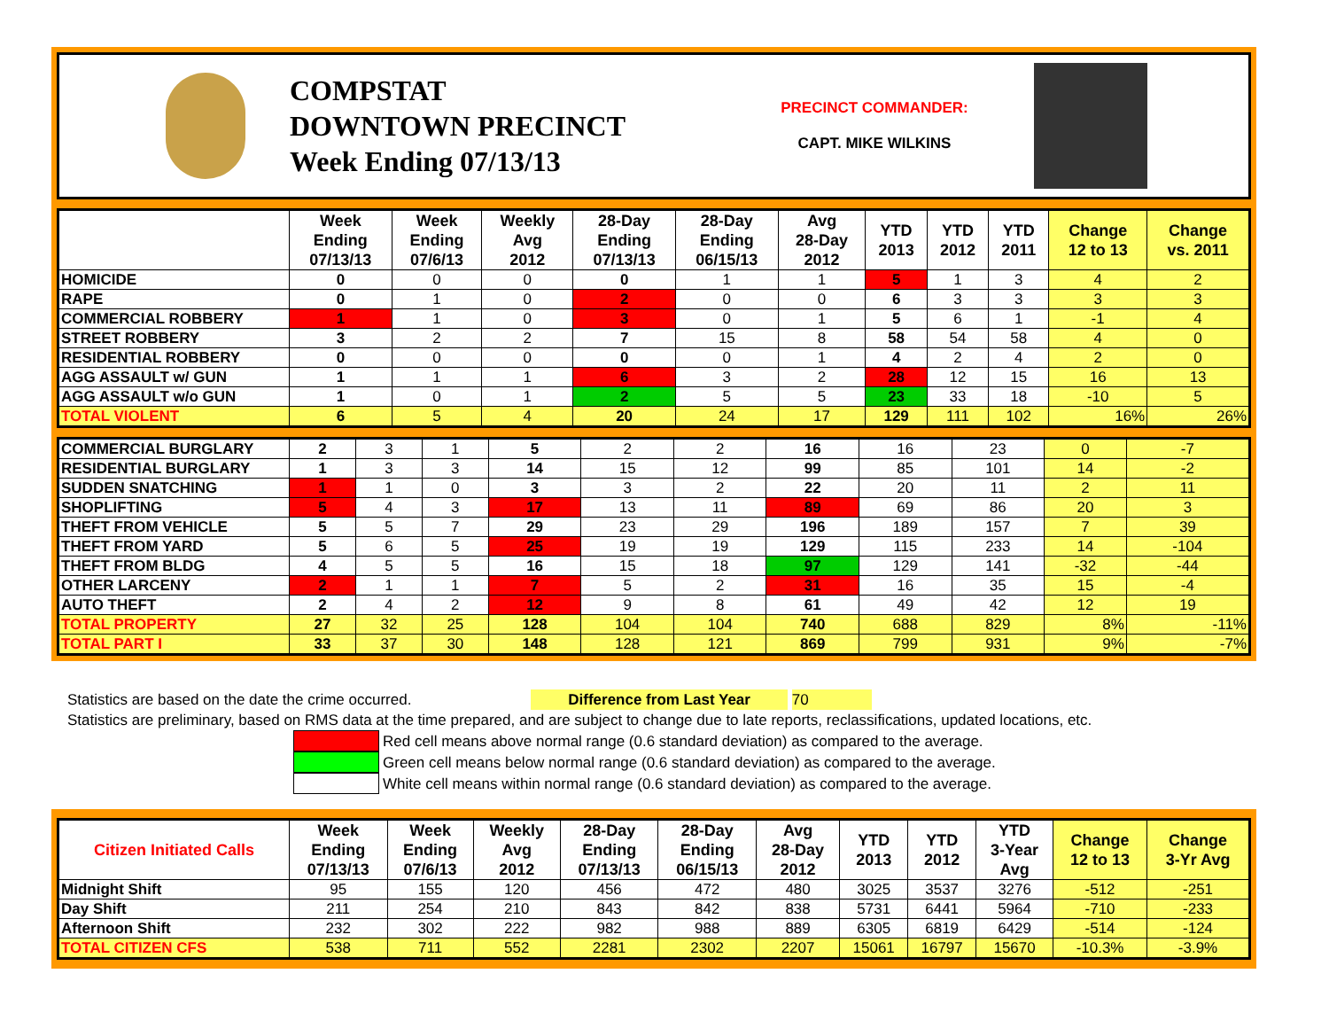COMPSTAT
DOWNTOWN PRECINCT
Week Ending 07/13/13
PRECINCT COMMANDER:
CAPT. MIKE WILKINS
| | Week Ending 07/13/13 | Week Ending 07/6/13 | Weekly Avg 2012 | 28-Day Ending 07/13/13 | 28-Day Ending 06/15/13 | Avg 28-Day 2012 | YTD 2013 | YTD 2012 | YTD 2011 | Change 12 to 13 | Change vs. 2011 |
| --- | --- | --- | --- | --- | --- | --- | --- | --- | --- | --- | --- |
| HOMICIDE | 0 | 0 | 0 | 0 | 1 | 1 | 5 | 1 | 3 | 4 | 2 |
| RAPE | 0 | 1 | 0 | 2 | 0 | 0 | 6 | 3 | 3 | 3 | 3 |
| COMMERCIAL ROBBERY | 1 | 1 | 0 | 3 | 0 | 1 | 5 | 6 | 1 | -1 | 4 |
| STREET ROBBERY | 3 | 2 | 2 | 7 | 15 | 8 | 58 | 54 | 58 | 4 | 0 |
| RESIDENTIAL ROBBERY | 0 | 0 | 0 | 0 | 0 | 1 | 4 | 2 | 4 | 2 | 0 |
| AGG ASSAULT w/ GUN | 1 | 1 | 1 | 6 | 3 | 2 | 28 | 12 | 15 | 16 | 13 |
| AGG ASSAULT w/o GUN | 1 | 0 | 1 | 2 | 5 | 5 | 23 | 33 | 18 | -10 | 5 |
| TOTAL VIOLENT | 6 | 5 | 4 | 20 | 24 | 17 | 129 | 111 | 102 | 16% | 26% |
| COMMERCIAL BURGLARY | 2 | 3 | 1 | 5 | 2 | 2 | 16 | 16 | 23 | 0 | -7 |
| RESIDENTIAL BURGLARY | 1 | 3 | 3 | 14 | 15 | 12 | 99 | 85 | 101 | 14 | -2 |
| SUDDEN SNATCHING | 1 | 1 | 0 | 3 | 3 | 2 | 22 | 20 | 11 | 2 | 11 |
| SHOPLIFTING | 5 | 4 | 3 | 17 | 13 | 11 | 89 | 69 | 86 | 20 | 3 |
| THEFT FROM VEHICLE | 5 | 5 | 7 | 29 | 23 | 29 | 196 | 189 | 157 | 7 | 39 |
| THEFT FROM YARD | 5 | 6 | 5 | 25 | 19 | 19 | 129 | 115 | 233 | 14 | -104 |
| THEFT FROM BLDG | 4 | 5 | 5 | 16 | 15 | 18 | 97 | 129 | 141 | -32 | -44 |
| OTHER LARCENY | 2 | 1 | 1 | 7 | 5 | 2 | 31 | 16 | 35 | 15 | -4 |
| AUTO THEFT | 2 | 4 | 2 | 12 | 9 | 8 | 61 | 49 | 42 | 12 | 19 |
| TOTAL PROPERTY | 27 | 32 | 25 | 128 | 104 | 104 | 740 | 688 | 829 | 8% | -11% |
| TOTAL PART I | 33 | 37 | 30 | 148 | 128 | 121 | 869 | 799 | 931 | 9% | -7% |
Statistics are based on the date the crime occurred. Difference from Last Year 70
Statistics are preliminary, based on RMS data at the time prepared, and are subject to change due to late reports, reclassifications, updated locations, etc.
Red cell means above normal range (0.6 standard deviation) as compared to the average.
Green cell means below normal range (0.6 standard deviation) as compared to the average.
White cell means within normal range (0.6 standard deviation) as compared to the average.
| Citizen Initiated Calls | Week Ending 07/13/13 | Week Ending 07/6/13 | Weekly Avg 2012 | 28-Day Ending 07/13/13 | 28-Day Ending 06/15/13 | Avg 28-Day 2012 | YTD 2013 | YTD 2012 | YTD 3-Year Avg | Change 12 to 13 | Change 3-Yr Avg |
| --- | --- | --- | --- | --- | --- | --- | --- | --- | --- | --- | --- |
| Midnight Shift | 95 | 155 | 120 | 456 | 472 | 480 | 3025 | 3537 | 3276 | -512 | -251 |
| Day Shift | 211 | 254 | 210 | 843 | 842 | 838 | 5731 | 6441 | 5964 | -710 | -233 |
| Afternoon Shift | 232 | 302 | 222 | 982 | 988 | 889 | 6305 | 6819 | 6429 | -514 | -124 |
| TOTAL CITIZEN CFS | 538 | 711 | 552 | 2281 | 2302 | 2207 | 15061 | 16797 | 15670 | -10.3% | -3.9% |